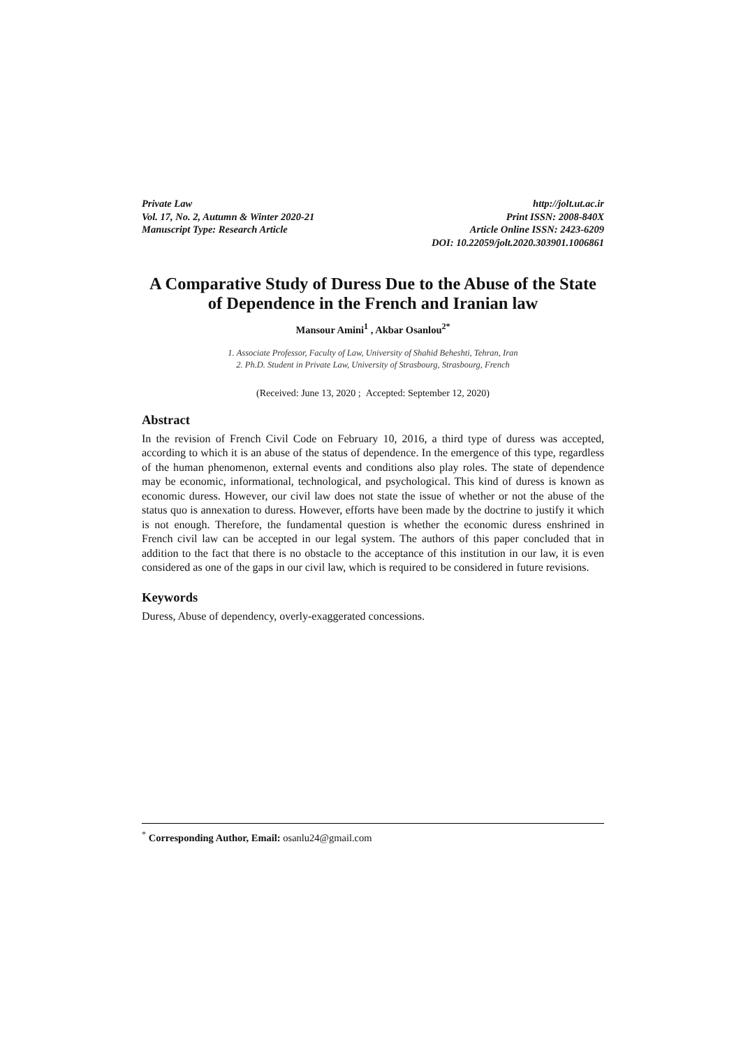Private Law
Vol. 17, No. 2, Autumn & Winter 2020-21
Manuscript Type: Research Article
http://jolt.ut.ac.ir
Print ISSN: 2008-840X
Article Online ISSN: 2423-6209
DOI: 10.22059/jolt.2020.303901.1006861
A Comparative Study of Duress Due to the Abuse of the State of Dependence in the French and Iranian law
Mansour Amini<sup>1</sup> , Akbar Osanlou<sup>2*</sup>
1. Associate Professor, Faculty of Law, University of Shahid Beheshti, Tehran, Iran
2. Ph.D. Student in Private Law, University of Strasbourg, Strasbourg, French
(Received: June 13, 2020 ; Accepted: September 12, 2020)
Abstract
In the revision of French Civil Code on February 10, 2016, a third type of duress was accepted, according to which it is an abuse of the status of dependence. In the emergence of this type, regardless of the human phenomenon, external events and conditions also play roles. The state of dependence may be economic, informational, technological, and psychological. This kind of duress is known as economic duress. However, our civil law does not state the issue of whether or not the abuse of the status quo is annexation to duress. However, efforts have been made by the doctrine to justify it which is not enough. Therefore, the fundamental question is whether the economic duress enshrined in French civil law can be accepted in our legal system. The authors of this paper concluded that in addition to the fact that there is no obstacle to the acceptance of this institution in our law, it is even considered as one of the gaps in our civil law, which is required to be considered in future revisions.
Keywords
Duress, Abuse of dependency, overly-exaggerated concessions.
<sup>*</sup> Corresponding Author, Email: osanlu24@gmail.com